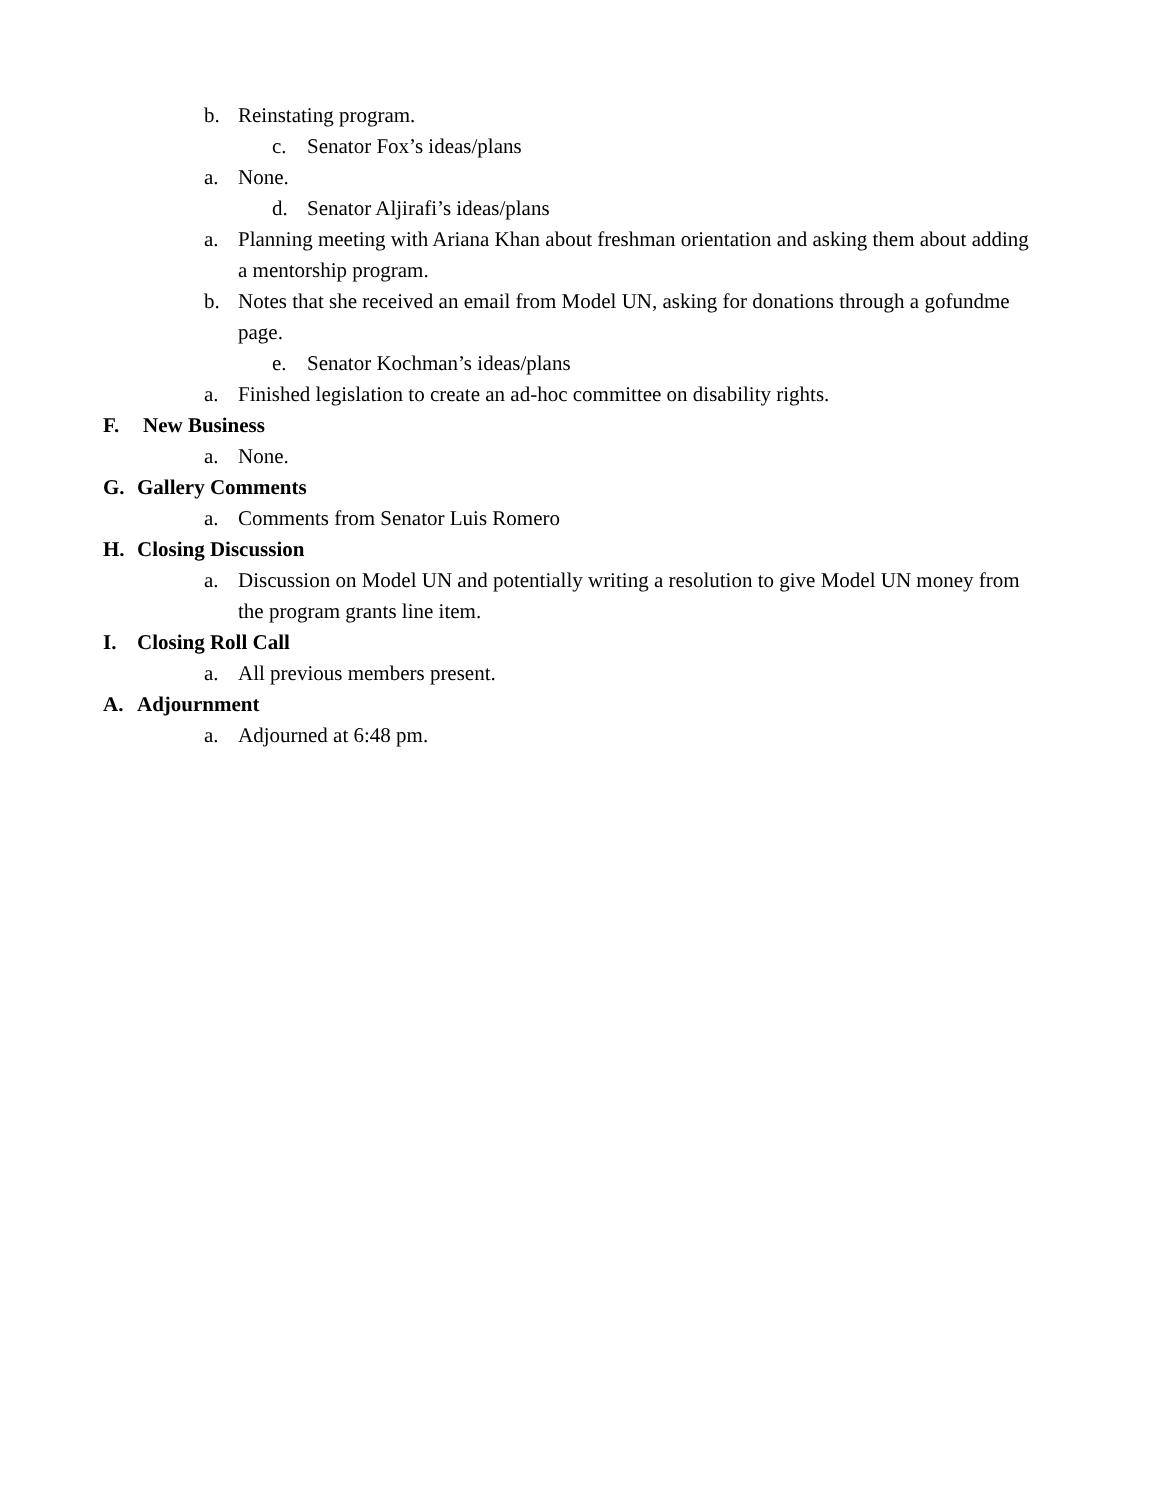b. Reinstating program.
c. Senator Fox’s ideas/plans
a. None.
d. Senator Aljirafi’s ideas/plans
a. Planning meeting with Ariana Khan about freshman orientation and asking them about adding a mentorship program.
b. Notes that she received an email from Model UN, asking for donations through a gofundme page.
e. Senator Kochman’s ideas/plans
a. Finished legislation to create an ad-hoc committee on disability rights.
F. New Business
a. None.
G. Gallery Comments
a. Comments from Senator Luis Romero
H. Closing Discussion
a. Discussion on Model UN and potentially writing a resolution to give Model UN money from the program grants line item.
I. Closing Roll Call
a. All previous members present.
A. Adjournment
a. Adjourned at 6:48 pm.